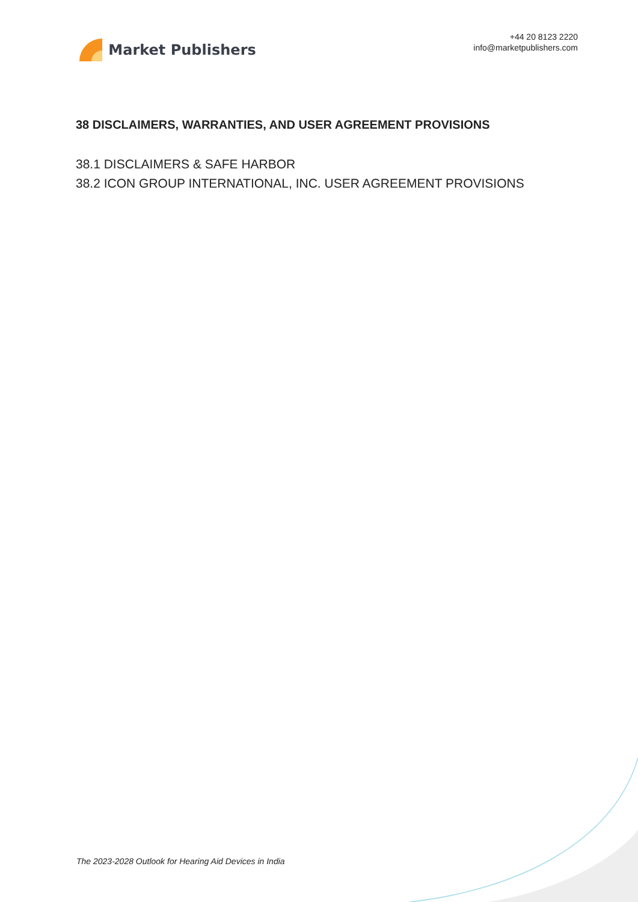Market Publishers
+44 20 8123 2220
info@marketpublishers.com
38 DISCLAIMERS, WARRANTIES, AND USER AGREEMENT PROVISIONS
38.1 DISCLAIMERS & SAFE HARBOR
38.2 ICON GROUP INTERNATIONAL, INC. USER AGREEMENT PROVISIONS
The 2023-2028 Outlook for Hearing Aid Devices in India